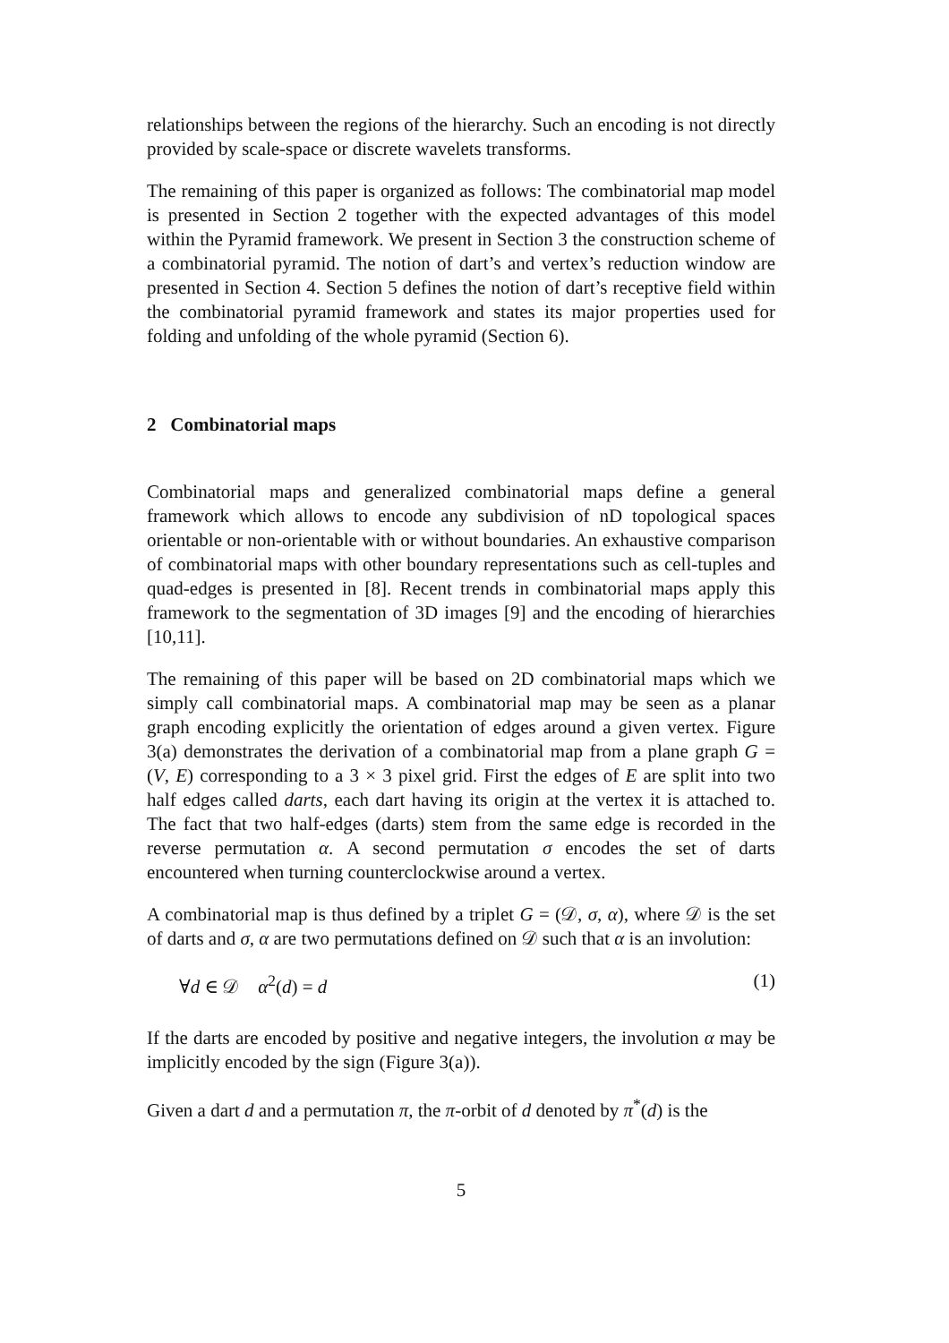relationships between the regions of the hierarchy. Such an encoding is not directly provided by scale-space or discrete wavelets transforms.
The remaining of this paper is organized as follows: The combinatorial map model is presented in Section 2 together with the expected advantages of this model within the Pyramid framework. We present in Section 3 the construction scheme of a combinatorial pyramid. The notion of dart’s and vertex’s reduction window are presented in Section 4. Section 5 defines the notion of dart’s receptive field within the combinatorial pyramid framework and states its major properties used for folding and unfolding of the whole pyramid (Section 6).
2 Combinatorial maps
Combinatorial maps and generalized combinatorial maps define a general framework which allows to encode any subdivision of nD topological spaces orientable or non-orientable with or without boundaries. An exhaustive comparison of combinatorial maps with other boundary representations such as cell-tuples and quad-edges is presented in [8]. Recent trends in combinatorial maps apply this framework to the segmentation of 3D images [9] and the encoding of hierarchies [10,11].
The remaining of this paper will be based on 2D combinatorial maps which we simply call combinatorial maps. A combinatorial map may be seen as a planar graph encoding explicitly the orientation of edges around a given vertex. Figure 3(a) demonstrates the derivation of a combinatorial map from a plane graph G = (V, E) corresponding to a 3 × 3 pixel grid. First the edges of E are split into two half edges called darts, each dart having its origin at the vertex it is attached to. The fact that two half-edges (darts) stem from the same edge is recorded in the reverse permutation α. A second permutation σ encodes the set of darts encountered when turning counterclockwise around a vertex.
A combinatorial map is thus defined by a triplet G = (𝒟, σ, α), where 𝒟 is the set of darts and σ, α are two permutations defined on 𝒟 such that α is an involution:
∀d ∈ 𝒟 α<sup>2</sup>(d) = d (1)
If the darts are encoded by positive and negative integers, the involution α may be implicitly encoded by the sign (Figure 3(a)).
Given a dart d and a permutation π, the π-orbit of d denoted by π<sup>*</sup>(d) is the
5